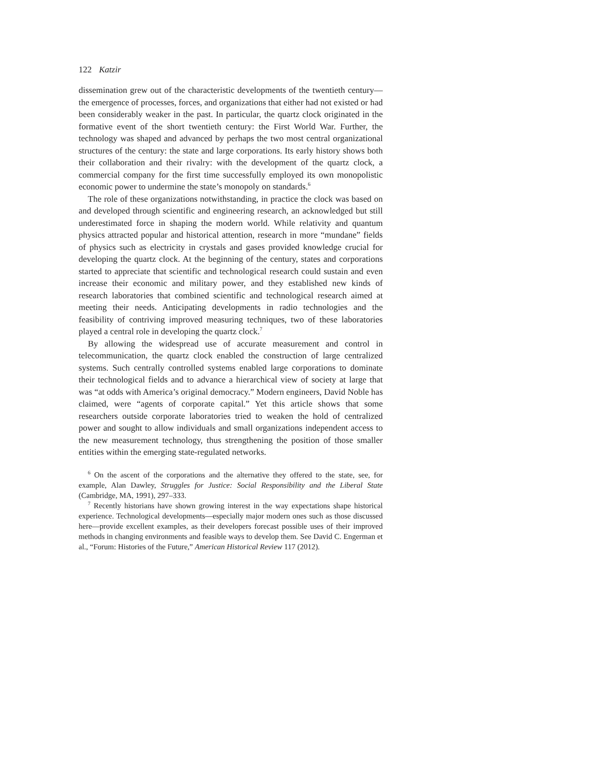122 Katzir
dissemination grew out of the characteristic developments of the twentieth century—the emergence of processes, forces, and organizations that either had not existed or had been considerably weaker in the past. In particular, the quartz clock originated in the formative event of the short twentieth century: the First World War. Further, the technology was shaped and advanced by perhaps the two most central organizational structures of the century: the state and large corporations. Its early history shows both their collaboration and their rivalry: with the development of the quartz clock, a commercial company for the first time successfully employed its own monopolistic economic power to undermine the state’s monopoly on standards.<sup>6</sup>
The role of these organizations notwithstanding, in practice the clock was based on and developed through scientific and engineering research, an acknowledged but still underestimated force in shaping the modern world. While relativity and quantum physics attracted popular and historical attention, research in more “mundane” fields of physics such as electricity in crystals and gases provided knowledge crucial for developing the quartz clock. At the beginning of the century, states and corporations started to appreciate that scientific and technological research could sustain and even increase their economic and military power, and they established new kinds of research laboratories that combined scientific and technological research aimed at meeting their needs. Anticipating developments in radio technologies and the feasibility of contriving improved measuring techniques, two of these laboratories played a central role in developing the quartz clock.<sup>7</sup>
By allowing the widespread use of accurate measurement and control in telecommunication, the quartz clock enabled the construction of large centralized systems. Such centrally controlled systems enabled large corporations to dominate their technological fields and to advance a hierarchical view of society at large that was “at odds with America’s original democracy.” Modern engineers, David Noble has claimed, were “agents of corporate capital.” Yet this article shows that some researchers outside corporate laboratories tried to weaken the hold of centralized power and sought to allow individuals and small organizations independent access to the new measurement technology, thus strengthening the position of those smaller entities within the emerging state-regulated networks.
<sup>6</sup> On the ascent of the corporations and the alternative they offered to the state, see, for example, Alan Dawley, Struggles for Justice: Social Responsibility and the Liberal State (Cambridge, MA, 1991), 297–333.
<sup>7</sup> Recently historians have shown growing interest in the way expectations shape historical experience. Technological developments—especially major modern ones such as those discussed here—provide excellent examples, as their developers forecast possible uses of their improved methods in changing environments and feasible ways to develop them. See David C. Engerman et al., “Forum: Histories of the Future,” American Historical Review 117 (2012).